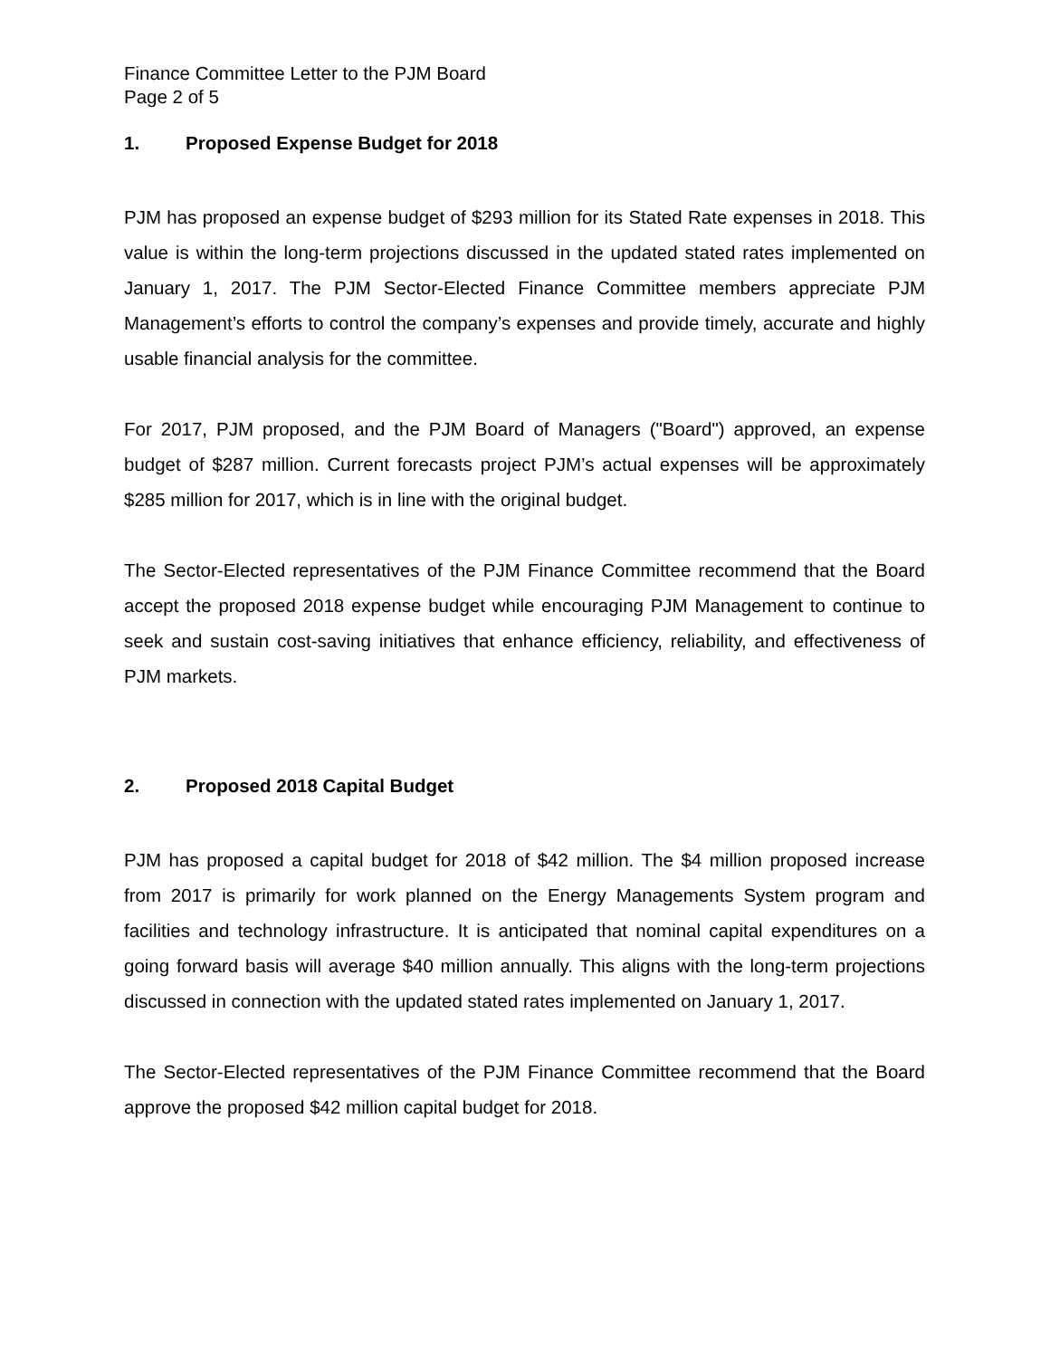Finance Committee Letter to the PJM Board
Page 2 of 5
1. Proposed Expense Budget for 2018
PJM has proposed an expense budget of $293 million for its Stated Rate expenses in 2018. This value is within the long-term projections discussed in the updated stated rates implemented on January 1, 2017. The PJM Sector-Elected Finance Committee members appreciate PJM Management’s efforts to control the company’s expenses and provide timely, accurate and highly usable financial analysis for the committee.
For 2017, PJM proposed, and the PJM Board of Managers ("Board") approved, an expense budget of $287 million. Current forecasts project PJM’s actual expenses will be approximately $285 million for 2017, which is in line with the original budget.
The Sector-Elected representatives of the PJM Finance Committee recommend that the Board accept the proposed 2018 expense budget while encouraging PJM Management to continue to seek and sustain cost-saving initiatives that enhance efficiency, reliability, and effectiveness of PJM markets.
2. Proposed 2018 Capital Budget
PJM has proposed a capital budget for 2018 of $42 million. The $4 million proposed increase from 2017 is primarily for work planned on the Energy Managements System program and facilities and technology infrastructure. It is anticipated that nominal capital expenditures on a going forward basis will average $40 million annually. This aligns with the long-term projections discussed in connection with the updated stated rates implemented on January 1, 2017.
The Sector-Elected representatives of the PJM Finance Committee recommend that the Board approve the proposed $42 million capital budget for 2018.